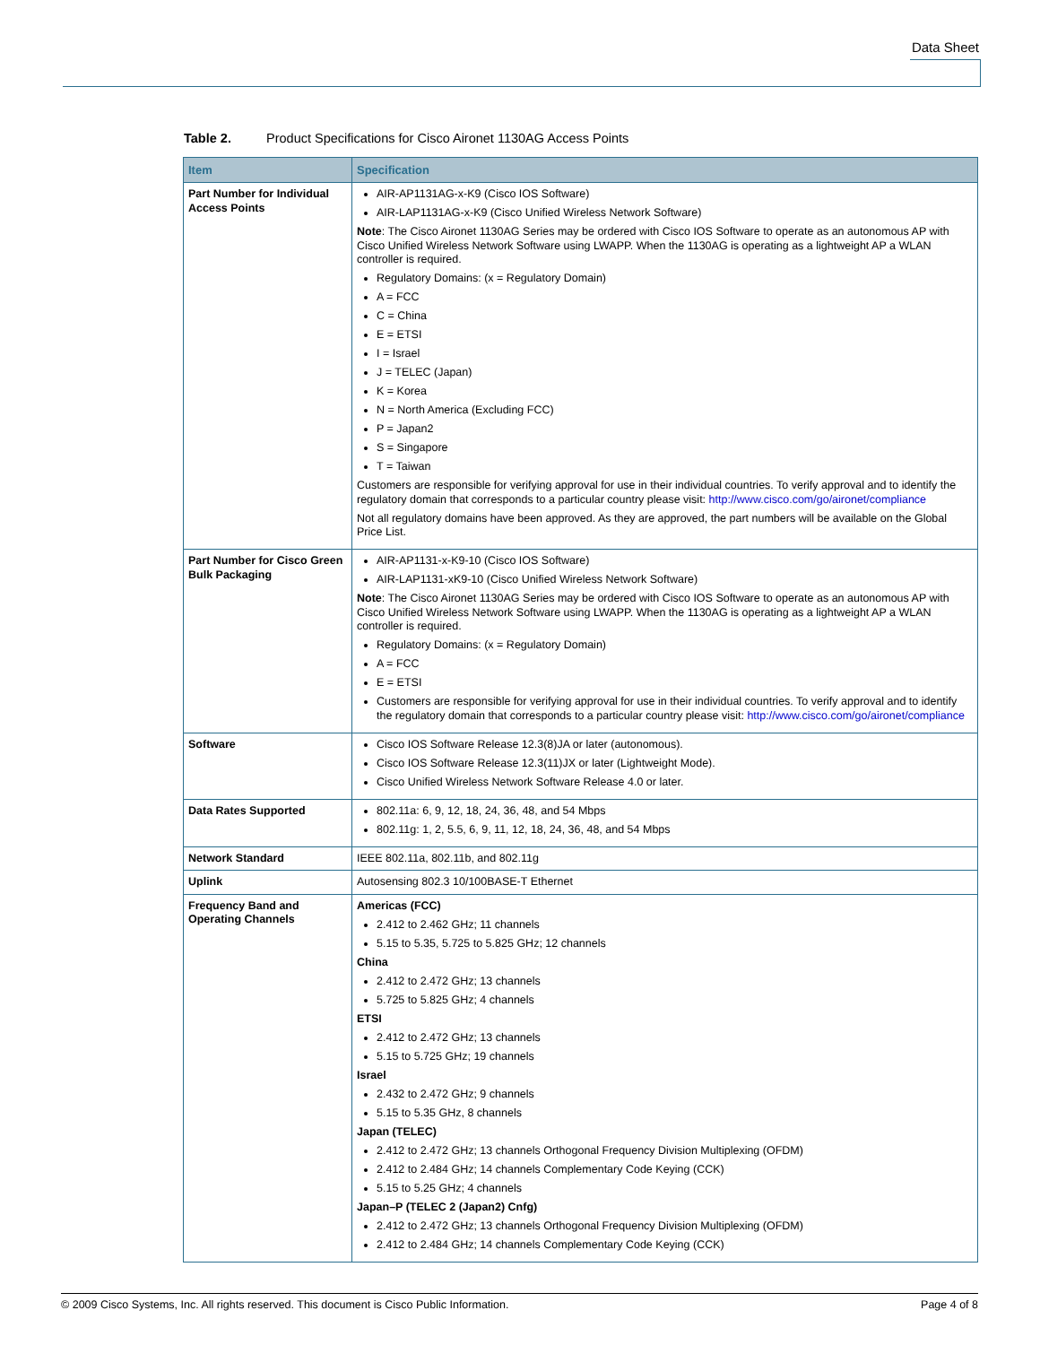Data Sheet
Table 2. Product Specifications for Cisco Aironet 1130AG Access Points
| Item | Specification |
| --- | --- |
| Part Number for Individual Access Points | AIR-AP1131AG-x-K9 (Cisco IOS Software) AIR-LAP1131AG-x-K9 (Cisco Unified Wireless Network Software) Note : The Cisco Aironet 1130AG Series may be ordered with Cisco IOS Software to operate as an autonomous AP with Cisco Unified Wireless Network Software using LWAPP. When the 1130AG is operating as a lightweight AP a WLAN controller is required. Regulatory Domains: (x = Regulatory Domain) A = FCC C = China E = ETSI I = Israel J = TELEC (Japan) K = Korea N = North America (Excluding FCC) P = Japan2 S = Singapore T = Taiwan Customers are responsible for verifying approval for use in their individual countries. To verify approval and to identify the regulatory domain that corresponds to a particular country please visit: http://www.cisco.com/go/aironet/compliance Not all regulatory domains have been approved. As they are approved, the part numbers will be available on the Global Price List. |
| Part Number for Cisco Green Bulk Packaging | AIR-AP1131-x-K9-10 (Cisco IOS Software) AIR-LAP1131-xK9-10 (Cisco Unified Wireless Network Software) Note : The Cisco Aironet 1130AG Series may be ordered with Cisco IOS Software to operate as an autonomous AP with Cisco Unified Wireless Network Software using LWAPP. When the 1130AG is operating as a lightweight AP a WLAN controller is required. Regulatory Domains: (x = Regulatory Domain) A = FCC E = ETSI Customers are responsible for verifying approval for use in their individual countries. To verify approval and to identify the regulatory domain that corresponds to a particular country please visit: http://www.cisco.com/go/aironet/compliance |
| Software | Cisco IOS Software Release 12.3(8)JA or later (autonomous). Cisco IOS Software Release 12.3(11)JX or later (Lightweight Mode). Cisco Unified Wireless Network Software Release 4.0 or later. |
| Data Rates Supported | 802.11a: 6, 9, 12, 18, 24, 36, 48, and 54 Mbps 802.11g: 1, 2, 5.5, 6, 9, 11, 12, 18, 24, 36, 48, and 54 Mbps |
| Network Standard | IEEE 802.11a, 802.11b, and 802.11g |
| Uplink | Autosensing 802.3 10/100BASE-T Ethernet |
| Frequency Band and Operating Channels | Americas (FCC) 2.412 to 2.462 GHz; 11 channels 5.15 to 5.35, 5.725 to 5.825 GHz; 12 channels China 2.412 to 2.472 GHz; 13 channels 5.725 to 5.825 GHz; 4 channels ETSI 2.412 to 2.472 GHz; 13 channels 5.15 to 5.725 GHz; 19 channels Israel 2.432 to 2.472 GHz; 9 channels 5.15 to 5.35 GHz, 8 channels Japan (TELEC) 2.412 to 2.472 GHz; 13 channels Orthogonal Frequency Division Multiplexing (OFDM) 2.412 to 2.484 GHz; 14 channels Complementary Code Keying (CCK) 5.15 to 5.25 GHz; 4 channels Japan–P (TELEC 2 (Japan2) Cnfg) 2.412 to 2.472 GHz; 13 channels Orthogonal Frequency Division Multiplexing (OFDM) 2.412 to 2.484 GHz; 14 channels Complementary Code Keying (CCK) |
© 2009 Cisco Systems, Inc. All rights reserved. This document is Cisco Public Information. Page 4 of 8